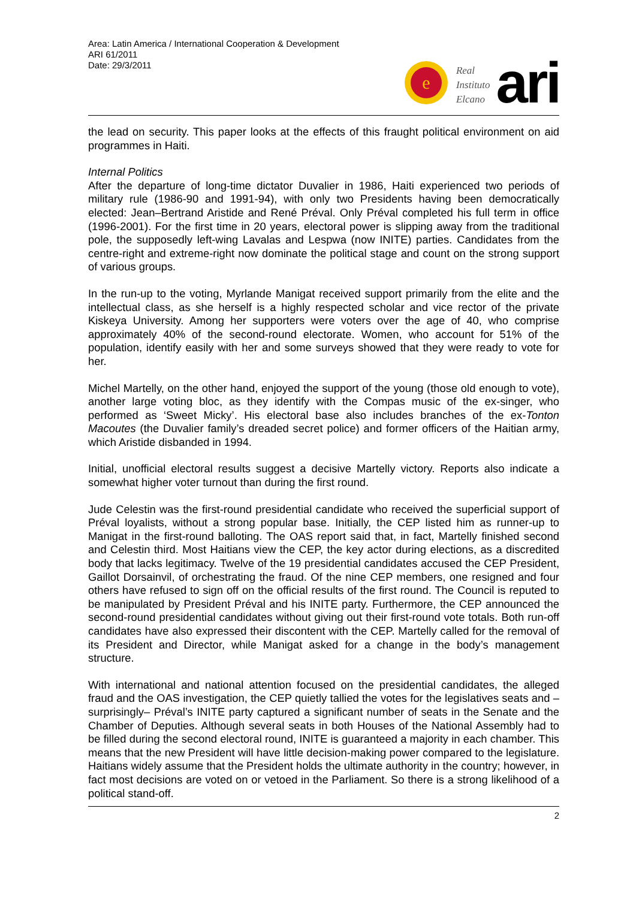Area: Latin America / International Cooperation & Development
ARI 61/2011
Date: 29/3/2011
e
Real
Instituto
Elcano
ari
the lead on security. This paper looks at the effects of this fraught political environment on aid programmes in Haiti.
Internal Politics
After the departure of long-time dictator Duvalier in 1986, Haiti experienced two periods of military rule (1986-90 and 1991-94), with only two Presidents having been democratically elected: Jean–Bertrand Aristide and René Préval. Only Préval completed his full term in office (1996-2001). For the first time in 20 years, electoral power is slipping away from the traditional pole, the supposedly left-wing Lavalas and Lespwa (now INITE) parties. Candidates from the centre-right and extreme-right now dominate the political stage and count on the strong support of various groups.
In the run-up to the voting, Myrlande Manigat received support primarily from the elite and the intellectual class, as she herself is a highly respected scholar and vice rector of the private Kiskeya University. Among her supporters were voters over the age of 40, who comprise approximately 40% of the second-round electorate. Women, who account for 51% of the population, identify easily with her and some surveys showed that they were ready to vote for her.
Michel Martelly, on the other hand, enjoyed the support of the young (those old enough to vote), another large voting bloc, as they identify with the Compas music of the ex-singer, who performed as ‘Sweet Micky’. His electoral base also includes branches of the ex-Tonton Macoutes (the Duvalier family’s dreaded secret police) and former officers of the Haitian army, which Aristide disbanded in 1994.
Initial, unofficial electoral results suggest a decisive Martelly victory. Reports also indicate a somewhat higher voter turnout than during the first round.
Jude Celestin was the first-round presidential candidate who received the superficial support of Préval loyalists, without a strong popular base. Initially, the CEP listed him as runner-up to Manigat in the first-round balloting. The OAS report said that, in fact, Martelly finished second and Celestin third. Most Haitians view the CEP, the key actor during elections, as a discredited body that lacks legitimacy. Twelve of the 19 presidential candidates accused the CEP President, Gaillot Dorsainvil, of orchestrating the fraud. Of the nine CEP members, one resigned and four others have refused to sign off on the official results of the first round. The Council is reputed to be manipulated by President Préval and his INITE party. Furthermore, the CEP announced the second-round presidential candidates without giving out their first-round vote totals. Both run-off candidates have also expressed their discontent with the CEP. Martelly called for the removal of its President and Director, while Manigat asked for a change in the body’s management structure.
With international and national attention focused on the presidential candidates, the alleged fraud and the OAS investigation, the CEP quietly tallied the votes for the legislatives seats and –surprisingly– Préval’s INITE party captured a significant number of seats in the Senate and the Chamber of Deputies. Although several seats in both Houses of the National Assembly had to be filled during the second electoral round, INITE is guaranteed a majority in each chamber. This means that the new President will have little decision-making power compared to the legislature. Haitians widely assume that the President holds the ultimate authority in the country; however, in fact most decisions are voted on or vetoed in the Parliament. So there is a strong likelihood of a political stand-off.
2